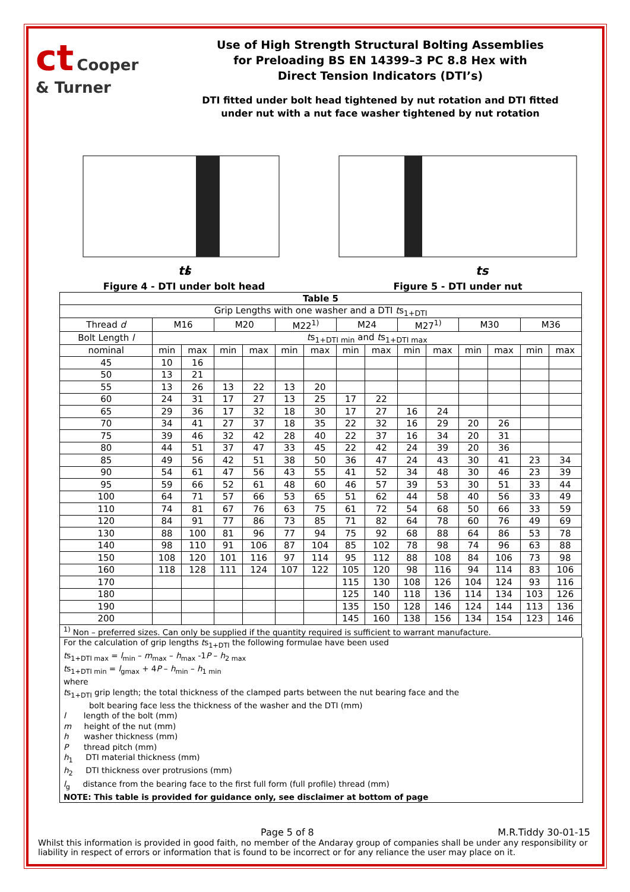ct Cooper
& Turner
Use of High Strength Structural Bolting Assemblies
for Preloading BS EN 14399–3 PC 8.8 Hex with
Direct Tension Indicators (DTI’s)
DTI fitted under bolt head tightened by nut rotation and DTI fitted
under nut with a nut face washer tightened by nut rotation
l
ts
Figure 4 - DTI under bolt head
ts
Figure 5 - DTI under nut
| Table 5 | | | | | | | | | | | | | | |
| --- | --- | --- | --- | --- | --- | --- | --- | --- | --- | --- | --- | --- | --- | --- |
| Grip Lengths with one washer and a DTI t s<sub>1+DTI</sub> | | | | | | | | | | | | | | |
| Thread d | M16 | | M20 | | M22<sup>1)</sup> | | M24 | | M27<sup>1)</sup> | | M30 | | M36 | |
| Bolt Length l | t s<sub>1+DTI min</sub> and t s<sub>1+DTI max</sub> | | | | | | | | | | | | | |
| nominal | min | max | min | max | min | max | min | max | min | max | min | max | min | max |
| 45 | 10 | 16 | | | | | | | | | | | | |
| 50 | 13 | 21 | | | | | | | | | | | | |
| 55 | 13 | 26 | 13 | 22 | 13 | 20 | | | | | | | | |
| 60 | 24 | 31 | 17 | 27 | 13 | 25 | 17 | 22 | | | | | | |
| 65 | 29 | 36 | 17 | 32 | 18 | 30 | 17 | 27 | 16 | 24 | | | | |
| 70 | 34 | 41 | 27 | 37 | 18 | 35 | 22 | 32 | 16 | 29 | 20 | 26 | | |
| 75 | 39 | 46 | 32 | 42 | 28 | 40 | 22 | 37 | 16 | 34 | 20 | 31 | | |
| 80 | 44 | 51 | 37 | 47 | 33 | 45 | 22 | 42 | 24 | 39 | 20 | 36 | | |
| 85 | 49 | 56 | 42 | 51 | 38 | 50 | 36 | 47 | 24 | 43 | 30 | 41 | 23 | 34 |
| 90 | 54 | 61 | 47 | 56 | 43 | 55 | 41 | 52 | 34 | 48 | 30 | 46 | 23 | 39 |
| 95 | 59 | 66 | 52 | 61 | 48 | 60 | 46 | 57 | 39 | 53 | 30 | 51 | 33 | 44 |
| 100 | 64 | 71 | 57 | 66 | 53 | 65 | 51 | 62 | 44 | 58 | 40 | 56 | 33 | 49 |
| 110 | 74 | 81 | 67 | 76 | 63 | 75 | 61 | 72 | 54 | 68 | 50 | 66 | 33 | 59 |
| 120 | 84 | 91 | 77 | 86 | 73 | 85 | 71 | 82 | 64 | 78 | 60 | 76 | 49 | 69 |
| 130 | 88 | 100 | 81 | 96 | 77 | 94 | 75 | 92 | 68 | 88 | 64 | 86 | 53 | 78 |
| 140 | 98 | 110 | 91 | 106 | 87 | 104 | 85 | 102 | 78 | 98 | 74 | 96 | 63 | 88 |
| 150 | 108 | 120 | 101 | 116 | 97 | 114 | 95 | 112 | 88 | 108 | 84 | 106 | 73 | 98 |
| 160 | 118 | 128 | 111 | 124 | 107 | 122 | 105 | 120 | 98 | 116 | 94 | 114 | 83 | 106 |
| 170 | | | | | | | 115 | 130 | 108 | 126 | 104 | 124 | 93 | 116 |
| 180 | | | | | | | 125 | 140 | 118 | 136 | 114 | 134 | 103 | 126 |
| 190 | | | | | | | 135 | 150 | 128 | 146 | 124 | 144 | 113 | 136 |
| 200 | | | | | | | 145 | 160 | 138 | 156 | 134 | 154 | 123 | 146 |
| <sup>1)</sup> Non – preferred sizes. Can only be supplied if the quantity required is sufficient to warrant manufacture. | | | | | | | | | | | | | | |
For the calculation of grip lengths ts<sub>1+DTI</sub> the following formulae have been used
ts<sub>1+DTI max</sub> = l<sub>min</sub> – m<sub>max</sub> – h<sub>max</sub> -1P – h<sub>2 max</sub>
ts<sub>1+DTI min</sub> = l<sub>gmax</sub> + 4P – h<sub>min</sub> – h<sub>1 min</sub>
where
ts<sub>1+DTI</sub> grip length; the total thickness of the clamped parts between the nut bearing face and the
bolt bearing face less the thickness of the washer and the DTI (mm)
l length of the bolt (mm)
m height of the nut (mm)
h washer thickness (mm)
P thread pitch (mm)
h<sub>1</sub> DTI material thickness (mm)
h<sub>2</sub> DTI thickness over protrusions (mm)
l<sub>g</sub> distance from the bearing face to the first full form (full profile) thread (mm)
NOTE: This table is provided for guidance only, see disclaimer at bottom of page
Page 5 of 8 M.R.Tiddy 30-01-15
Whilst this information is provided in good faith, no member of the Andaray group of companies shall be under any responsibility or liability in respect of errors or information that is found to be incorrect or for any reliance the user may place on it.